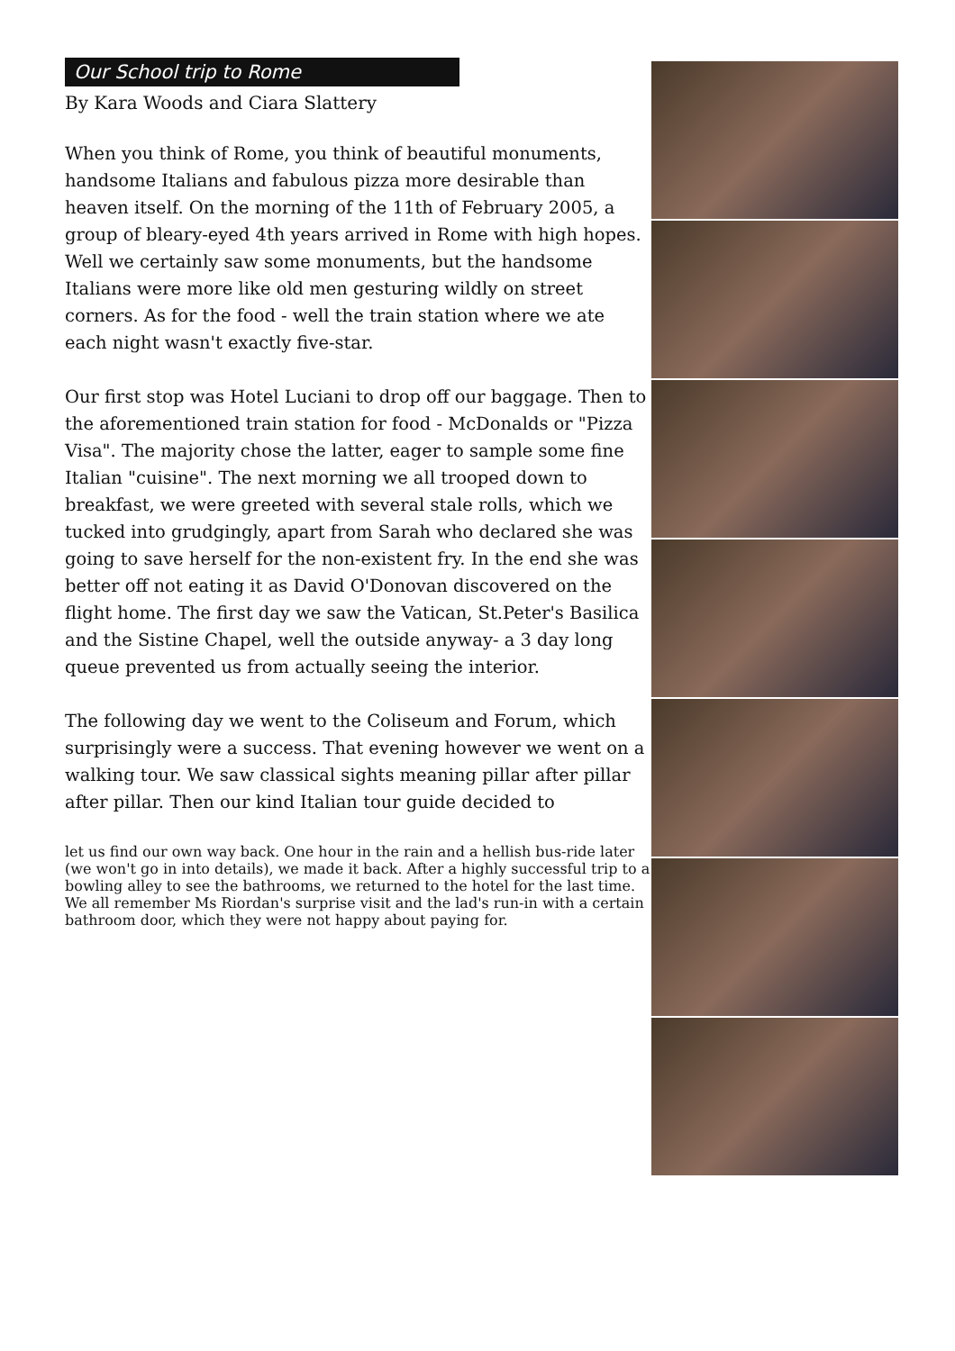Our School trip to Rome
By Kara Woods and Ciara Slattery
When you think of Rome, you think of beautiful monuments, handsome Italians and fabulous pizza more desirable than heaven itself. On the morning of the 11th of February 2005, a group of bleary-eyed 4th years arrived in Rome with high hopes. Well we certainly saw some monuments, but the handsome Italians were more like old men gesturing wildly on street corners. As for the food - well the train station where we ate each night wasn't exactly five-star.
Our first stop was Hotel Luciani to drop off our baggage. Then to the aforementioned train station for food - McDonalds or "Pizza Visa". The majority chose the latter, eager to sample some fine Italian "cuisine". The next morning we all trooped down to breakfast, we were greeted with several stale rolls, which we tucked into grudgingly, apart from Sarah who declared she was going to save herself for the non-existent fry. In the end she was better off not eating it as David O'Donovan discovered on the flight home. The first day we saw the Vatican, St.Peter's Basilica and the Sistine Chapel, well the outside anyway- a 3 day long queue prevented us from actually seeing the interior.
The following day we went to the Coliseum and Forum, which surprisingly were a success. That evening however we went on a walking tour. We saw classical sights meaning pillar after pillar after pillar. Then our kind Italian tour guide decided to
let us find our own way back. One hour in the rain and a hellish bus-ride later (we won't go in into details), we made it back. After a highly successful trip to a bowling alley to see the bathrooms, we returned to the hotel for the last time. We all remember Ms Riordan's surprise visit and the lad's run-in with a certain bathroom door, which they were not happy about paying for.